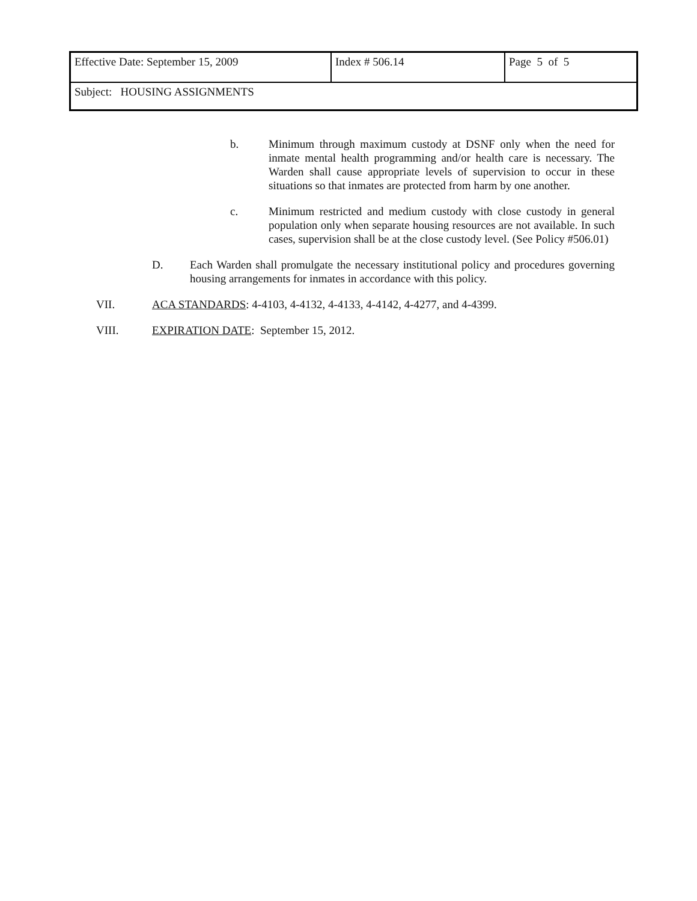| Effective Date: September 15, 2009 | Index # 506.14 | Page 5 of 5 |
| Subject: HOUSING ASSIGNMENTS | | |
b. Minimum through maximum custody at DSNF only when the need for inmate mental health programming and/or health care is necessary. The Warden shall cause appropriate levels of supervision to occur in these situations so that inmates are protected from harm by one another.
c. Minimum restricted and medium custody with close custody in general population only when separate housing resources are not available. In such cases, supervision shall be at the close custody level. (See Policy #506.01)
D. Each Warden shall promulgate the necessary institutional policy and procedures governing housing arrangements for inmates in accordance with this policy.
VII. ACA STANDARDS: 4-4103, 4-4132, 4-4133, 4-4142, 4-4277, and 4-4399.
VIII. EXPIRATION DATE: September 15, 2012.